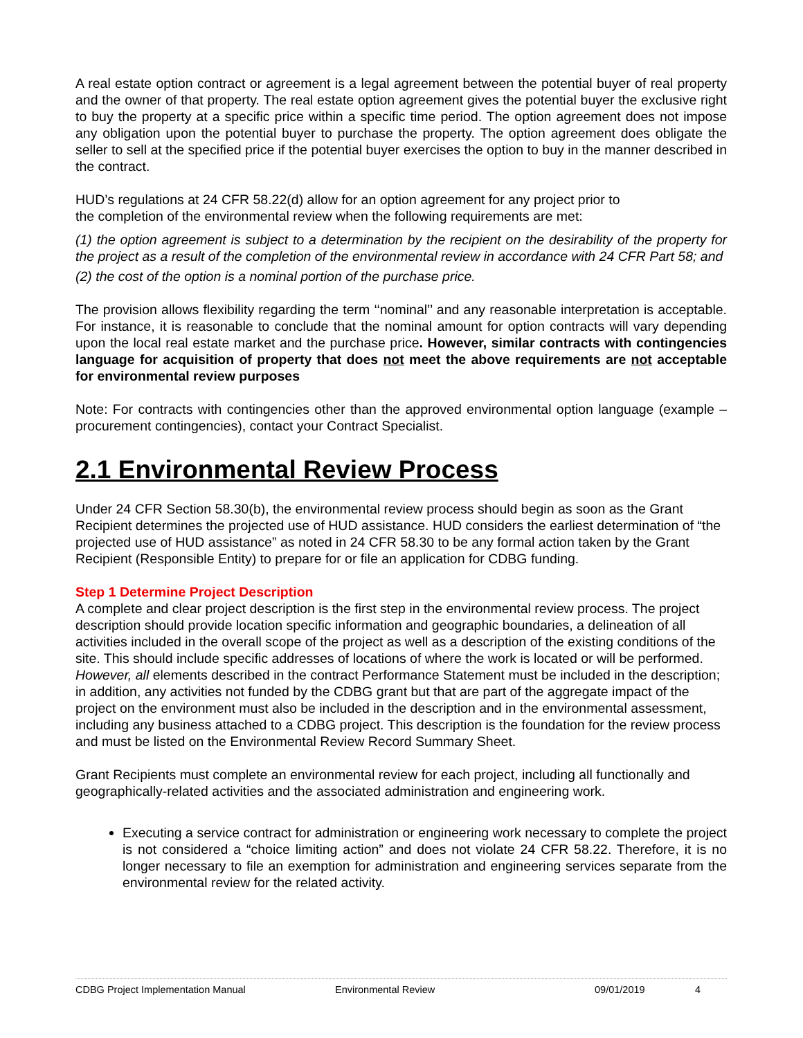A real estate option contract or agreement is a legal agreement between the potential buyer of real property and the owner of that property. The real estate option agreement gives the potential buyer the exclusive right to buy the property at a specific price within a specific time period. The option agreement does not impose any obligation upon the potential buyer to purchase the property. The option agreement does obligate the seller to sell at the specified price if the potential buyer exercises the option to buy in the manner described in the contract.
HUD’s regulations at 24 CFR 58.22(d) allow for an option agreement for any project prior to
the completion of the environmental review when the following requirements are met:
(1) the option agreement is subject to a determination by the recipient on the desirability of the property for the project as a result of the completion of the environmental review in accordance with 24 CFR Part 58; and
(2) the cost of the option is a nominal portion of the purchase price.
The provision allows flexibility regarding the term ‘‘nominal’’ and any reasonable interpretation is acceptable. For instance, it is reasonable to conclude that the nominal amount for option contracts will vary depending upon the local real estate market and the purchase price. However, similar contracts with contingencies language for acquisition of property that does not meet the above requirements are not acceptable for environmental review purposes
Note: For contracts with contingencies other than the approved environmental option language (example – procurement contingencies), contact your Contract Specialist.
2.1 Environmental Review Process
Under 24 CFR Section 58.30(b), the environmental review process should begin as soon as the Grant Recipient determines the projected use of HUD assistance. HUD considers the earliest determination of “the projected use of HUD assistance” as noted in 24 CFR 58.30 to be any formal action taken by the Grant Recipient (Responsible Entity) to prepare for or file an application for CDBG funding.
Step 1 Determine Project Description
A complete and clear project description is the first step in the environmental review process. The project description should provide location specific information and geographic boundaries, a delineation of all activities included in the overall scope of the project as well as a description of the existing conditions of the site. This should include specific addresses of locations of where the work is located or will be performed. However, all elements described in the contract Performance Statement must be included in the description; in addition, any activities not funded by the CDBG grant but that are part of the aggregate impact of the project on the environment must also be included in the description and in the environmental assessment, including any business attached to a CDBG project. This description is the foundation for the review process and must be listed on the Environmental Review Record Summary Sheet.
Grant Recipients must complete an environmental review for each project, including all functionally and geographically-related activities and the associated administration and engineering work.
Executing a service contract for administration or engineering work necessary to complete the project is not considered a “choice limiting action” and does not violate 24 CFR 58.22. Therefore, it is no longer necessary to file an exemption for administration and engineering services separate from the environmental review for the related activity.
CDBG Project Implementation Manual Environmental Review 09/01/2019 4